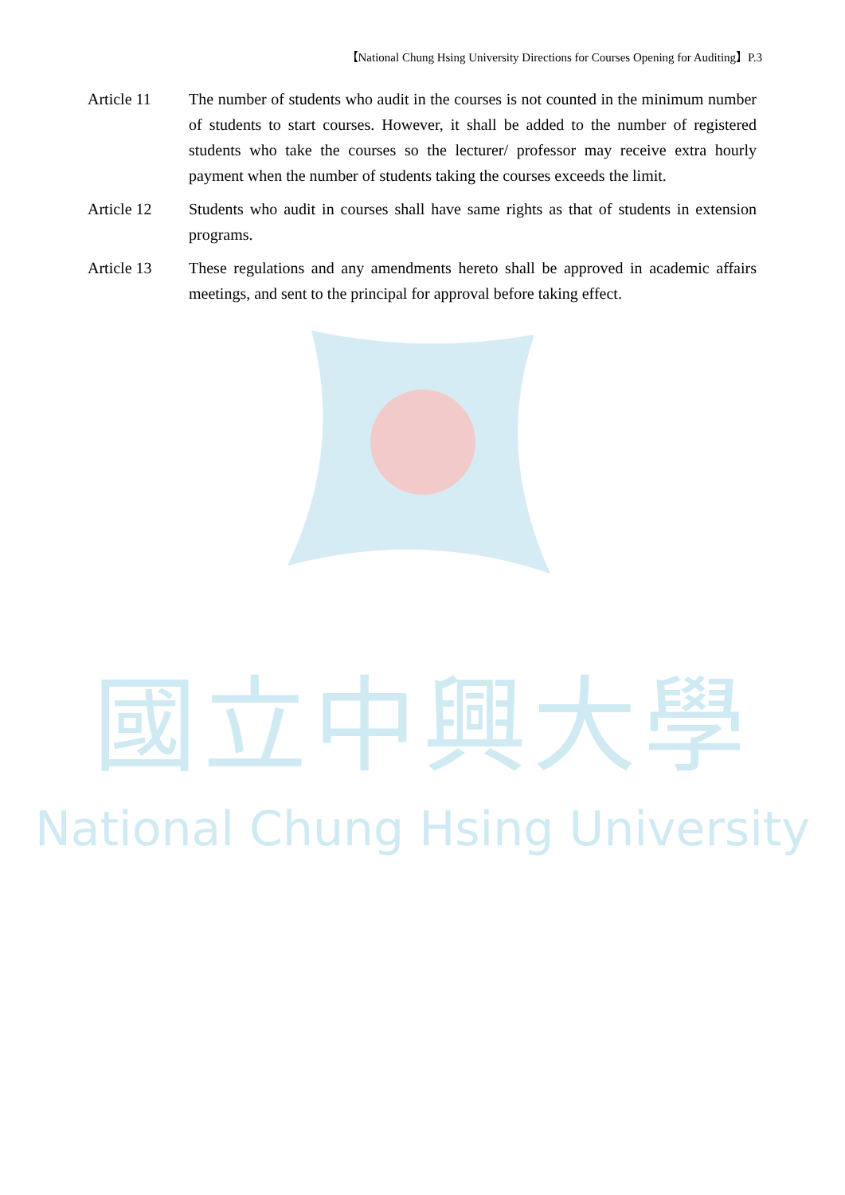國立中興大學
National Chung Hsing University
【National Chung Hsing University Directions for Courses Opening for Auditing】P.3
Article 11 The number of students who audit in the courses is not counted in the minimum number of students to start courses. However, it shall be added to the number of registered students who take the courses so the lecturer/ professor may receive extra hourly payment when the number of students taking the courses exceeds the limit.
Article 12 Students who audit in courses shall have same rights as that of students in extension programs.
Article 13 These regulations and any amendments hereto shall be approved in academic affairs meetings, and sent to the principal for approval before taking effect.